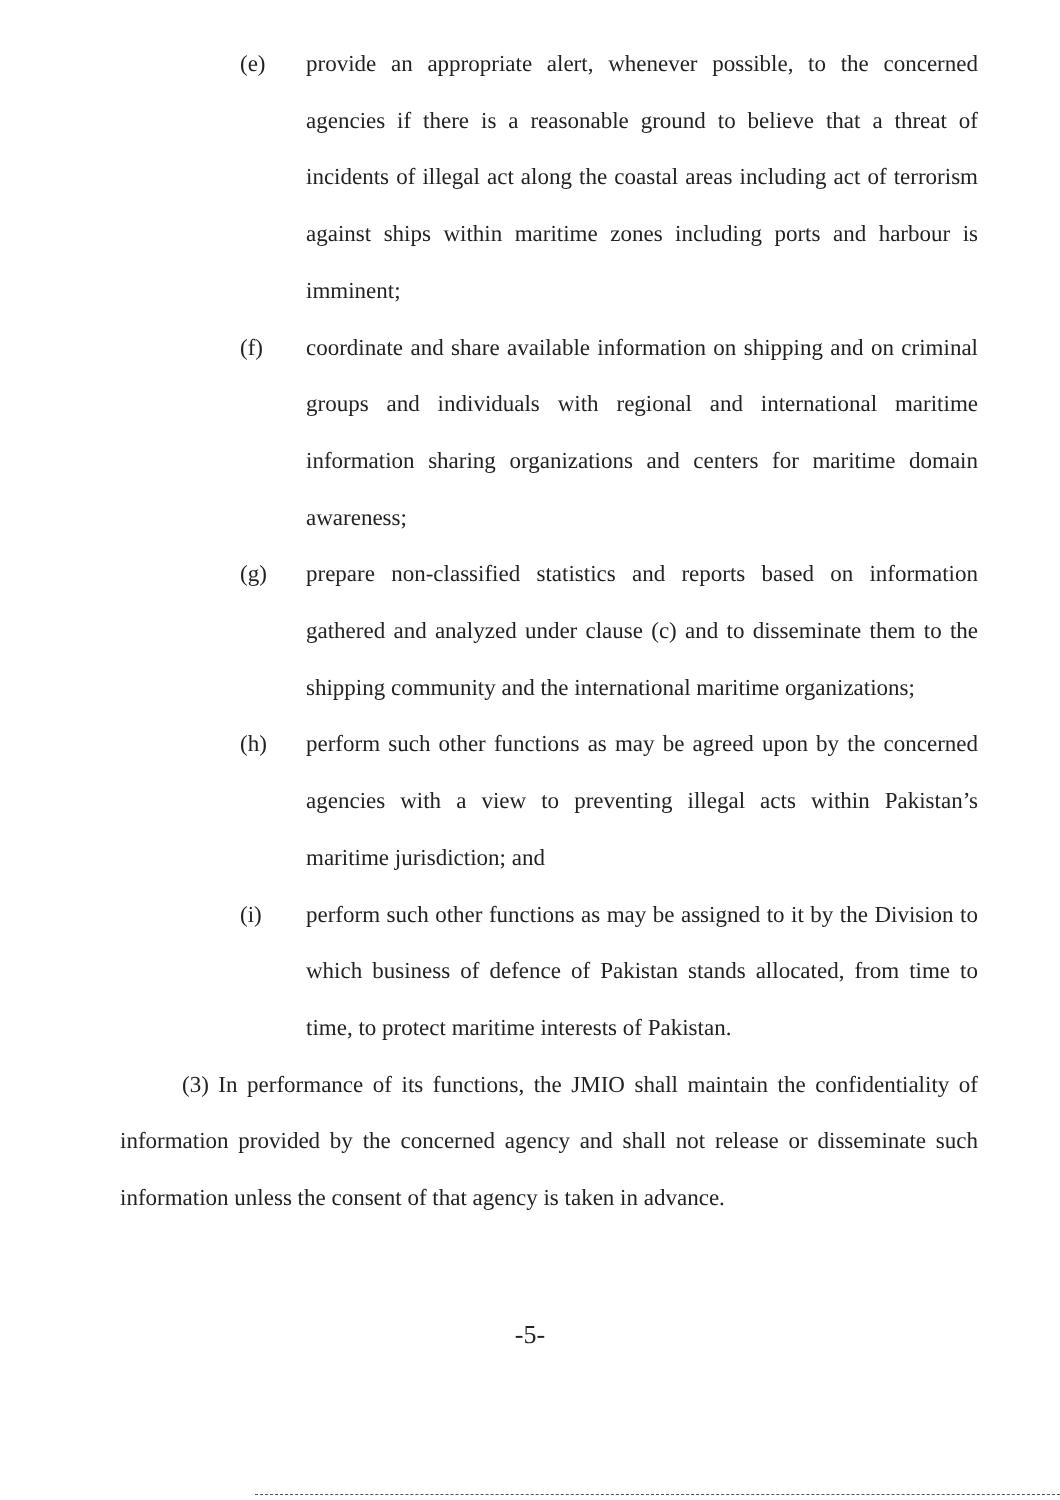(e) provide an appropriate alert, whenever possible, to the concerned agencies if there is a reasonable ground to believe that a threat of incidents of illegal act along the coastal areas including act of terrorism against ships within maritime zones including ports and harbour is imminent;
(f) coordinate and share available information on shipping and on criminal groups and individuals with regional and international maritime information sharing organizations and centers for maritime domain awareness;
(g) prepare non-classified statistics and reports based on information gathered and analyzed under clause (c) and to disseminate them to the shipping community and the international maritime organizations;
(h) perform such other functions as may be agreed upon by the concerned agencies with a view to preventing illegal acts within Pakistan’s maritime jurisdiction; and
(i) perform such other functions as may be assigned to it by the Division to which business of defence of Pakistan stands allocated, from time to time, to protect maritime interests of Pakistan.
(3) In performance of its functions, the JMIO shall maintain the confidentiality of information provided by the concerned agency and shall not release or disseminate such information unless the consent of that agency is taken in advance.
-5-